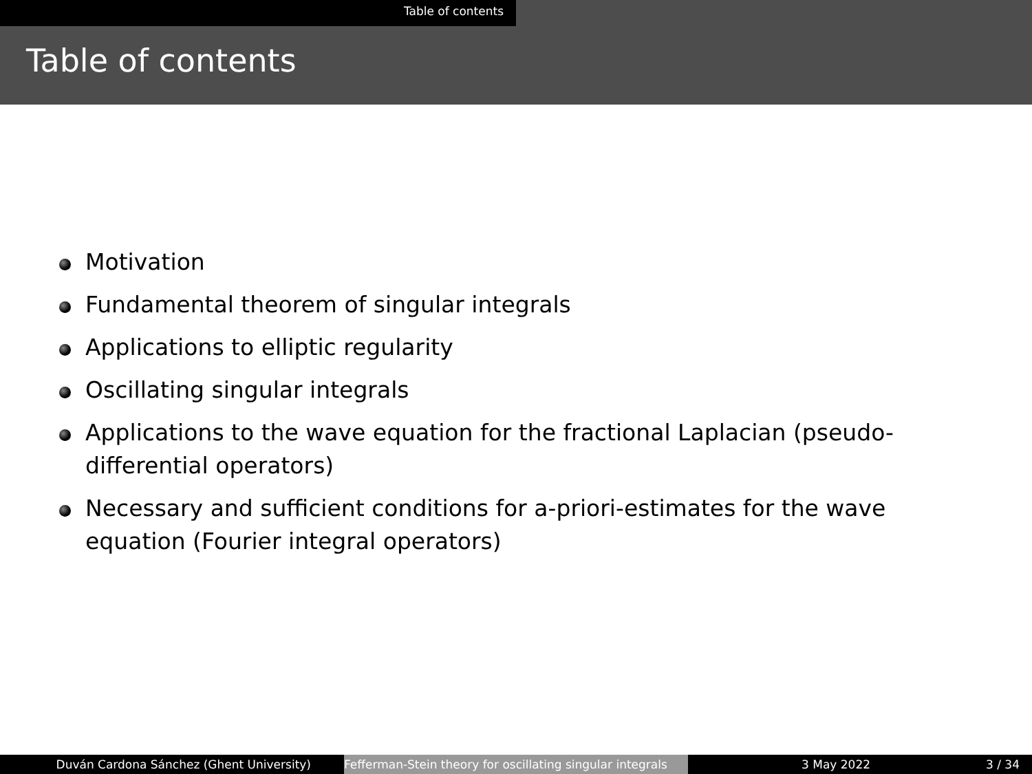Table of contents
Table of contents
Motivation
Fundamental theorem of singular integrals
Applications to elliptic regularity
Oscillating singular integrals
Applications to the wave equation for the fractional Laplacian (pseudo-differential operators)
Necessary and sufficient conditions for a-priori-estimates for the wave equation (Fourier integral operators)
Duván Cardona Sánchez (Ghent University) Fefferman-Stein theory for oscillating singular integrals
3 May 2022 3 / 34